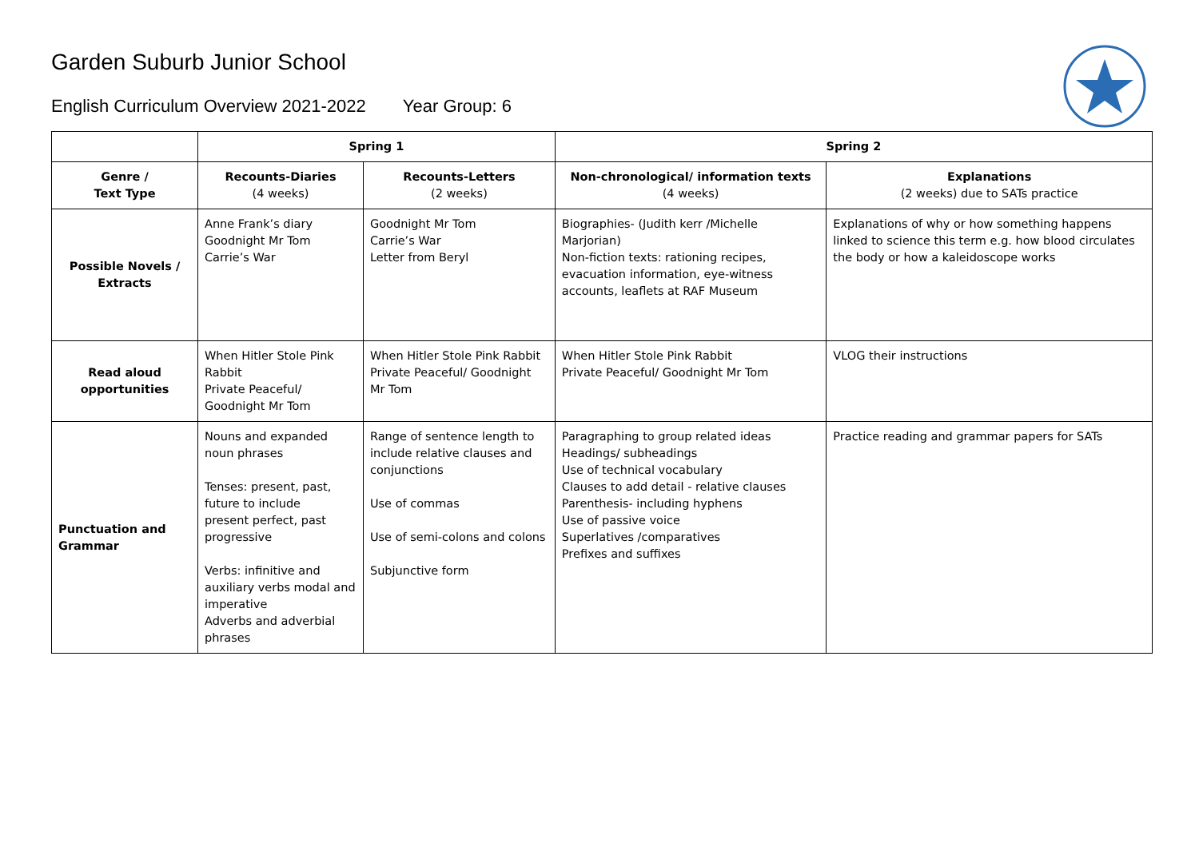Garden Suburb Junior School
English Curriculum Overview 2021-2022 Year Group: 6
| | Spring 1 | | Spring 2 | |
| Genre / Text Type | Recounts-Diaries (4 weeks) | Recounts-Letters (2 weeks) | Non-chronological/ information texts (4 weeks) | Explanations (2 weeks) due to SATs practice |
| Possible Novels / Extracts | Anne Frank’s diary Goodnight Mr Tom Carrie’s War | Goodnight Mr Tom Carrie’s War Letter from Beryl | Biographies- (Judith kerr /Michelle Marjorian) Non-fiction texts: rationing recipes, evacuation information, eye-witness accounts, leaflets at RAF Museum | Explanations of why or how something happens linked to science this term e.g. how blood circulates the body or how a kaleidoscope works |
| Read aloud opportunities | When Hitler Stole Pink Rabbit Private Peaceful/ Goodnight Mr Tom | When Hitler Stole Pink Rabbit Private Peaceful/ Goodnight Mr Tom | When Hitler Stole Pink Rabbit Private Peaceful/ Goodnight Mr Tom | VLOG their instructions |
| Punctuation and Grammar | Nouns and expanded noun phrases Tenses: present, past, future to include present perfect, past progressive Verbs: infinitive and auxiliary verbs modal and imperative Adverbs and adverbial phrases | Range of sentence length to include relative clauses and conjunctions Use of commas Use of semi-colons and colons Subjunctive form | Paragraphing to group related ideas Headings/ subheadings Use of technical vocabulary Clauses to add detail - relative clauses Parenthesis- including hyphens Use of passive voice Superlatives /comparatives Prefixes and suffixes | Practice reading and grammar papers for SATs |